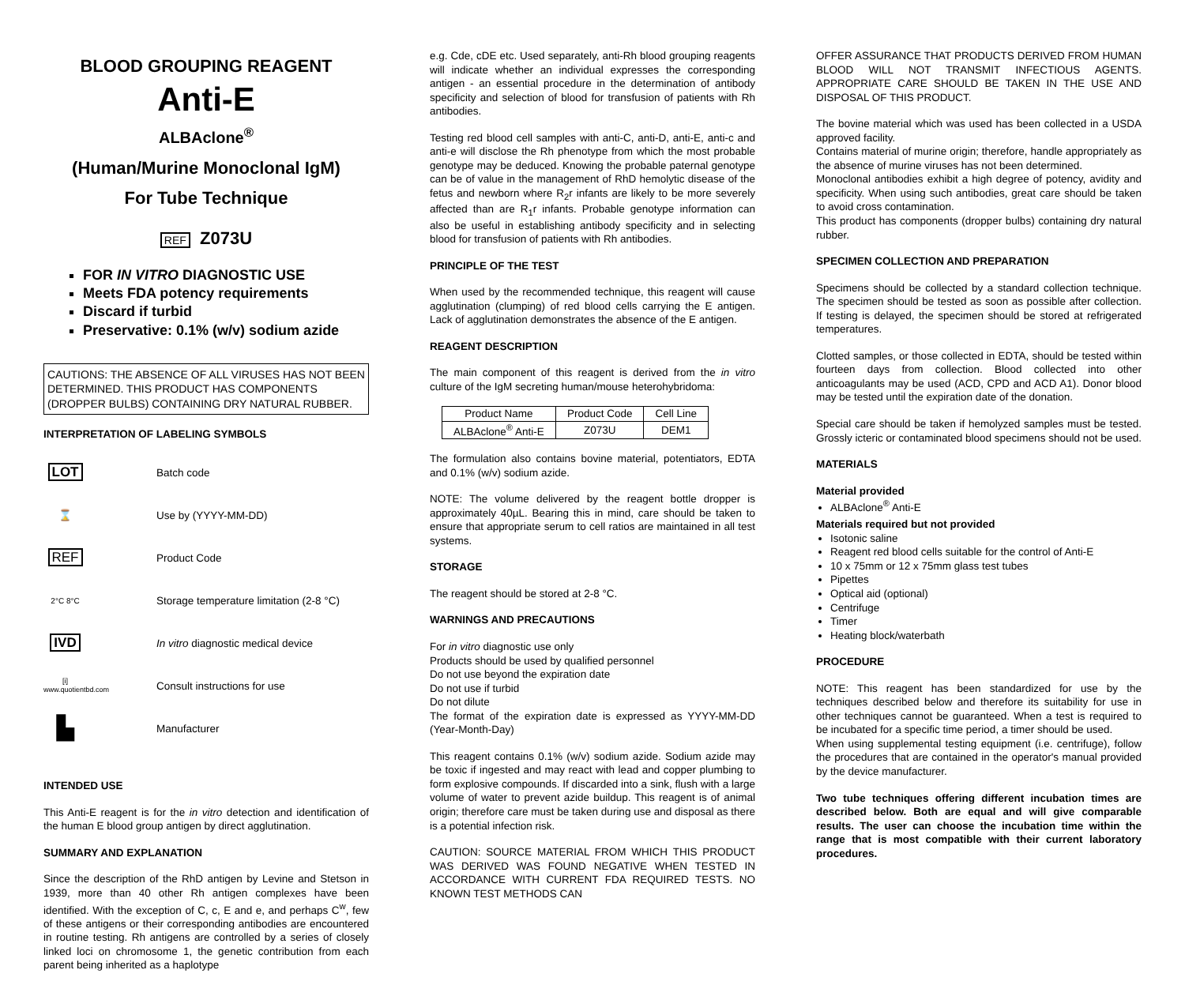BLOOD GROUPING REAGENT
Anti-E
ALBAclone<sup>®</sup>
(Human/Murine Monoclonal IgM)
For Tube Technique
REF Z073U
FOR IN VITRO DIAGNOSTIC USE
Meets FDA potency requirements
Discard if turbid
Preservative: 0.1% (w/v) sodium azide
CAUTIONS: THE ABSENCE OF ALL VIRUSES HAS NOT BEEN DETERMINED. THIS PRODUCT HAS COMPONENTS (DROPPER BULBS) CONTAINING DRY NATURAL RUBBER.
INTERPRETATION OF LABELING SYMBOLS
LOT
Batch code
⌛
Use by (YYYY-MM-DD)
REF
Product Code
2°C 8°C
Storage temperature limitation (2-8 °C)
IVD
In vitro diagnostic medical device
[i]
www.quotientbd.com
Consult instructions for use
▙
Manufacturer
INTENDED USE
This Anti-E reagent is for the in vitro detection and identification of the human E blood group antigen by direct agglutination.
SUMMARY AND EXPLANATION
Since the description of the RhD antigen by Levine and Stetson in 1939, more than 40 other Rh antigen complexes have been identified. With the exception of C, c, E and e, and perhaps C<sup>w</sup>, few of these antigens or their corresponding antibodies are encountered in routine testing. Rh antigens are controlled by a series of closely linked loci on chromosome 1, the genetic contribution from each parent being inherited as a haplotype
e.g. Cde, cDE etc. Used separately, anti-Rh blood grouping reagents will indicate whether an individual expresses the corresponding antigen - an essential procedure in the determination of antibody specificity and selection of blood for transfusion of patients with Rh antibodies.
Testing red blood cell samples with anti-C, anti-D, anti-E, anti-c and anti-e will disclose the Rh phenotype from which the most probable genotype may be deduced. Knowing the probable paternal genotype can be of value in the management of RhD hemolytic disease of the fetus and newborn where R<sub>2</sub>r infants are likely to be more severely affected than are R<sub>1</sub>r infants. Probable genotype information can also be useful in establishing antibody specificity and in selecting blood for transfusion of patients with Rh antibodies.
PRINCIPLE OF THE TEST
When used by the recommended technique, this reagent will cause agglutination (clumping) of red blood cells carrying the E antigen. Lack of agglutination demonstrates the absence of the E antigen.
REAGENT DESCRIPTION
The main component of this reagent is derived from the in vitro culture of the IgM secreting human/mouse heterohybridoma:
| Product Name | Product Code | Cell Line |
| ALBAclone<sup>®</sup> Anti-E | Z073U | DEM1 |
The formulation also contains bovine material, potentiators, EDTA and 0.1% (w/v) sodium azide.
NOTE: The volume delivered by the reagent bottle dropper is approximately 40µL. Bearing this in mind, care should be taken to ensure that appropriate serum to cell ratios are maintained in all test systems.
STORAGE
The reagent should be stored at 2-8 °C.
WARNINGS AND PRECAUTIONS
For in vitro diagnostic use only
Products should be used by qualified personnel
Do not use beyond the expiration date
Do not use if turbid
Do not dilute
The format of the expiration date is expressed as YYYY-MM-DD (Year-Month-Day)
This reagent contains 0.1% (w/v) sodium azide. Sodium azide may be toxic if ingested and may react with lead and copper plumbing to form explosive compounds. If discarded into a sink, flush with a large volume of water to prevent azide buildup. This reagent is of animal origin; therefore care must be taken during use and disposal as there is a potential infection risk.
CAUTION: SOURCE MATERIAL FROM WHICH THIS PRODUCT WAS DERIVED WAS FOUND NEGATIVE WHEN TESTED IN ACCORDANCE WITH CURRENT FDA REQUIRED TESTS. NO KNOWN TEST METHODS CAN
OFFER ASSURANCE THAT PRODUCTS DERIVED FROM HUMAN BLOOD WILL NOT TRANSMIT INFECTIOUS AGENTS. APPROPRIATE CARE SHOULD BE TAKEN IN THE USE AND DISPOSAL OF THIS PRODUCT.
The bovine material which was used has been collected in a USDA approved facility.
Contains material of murine origin; therefore, handle appropriately as the absence of murine viruses has not been determined.
Monoclonal antibodies exhibit a high degree of potency, avidity and specificity. When using such antibodies, great care should be taken to avoid cross contamination.
This product has components (dropper bulbs) containing dry natural rubber.
SPECIMEN COLLECTION AND PREPARATION
Specimens should be collected by a standard collection technique. The specimen should be tested as soon as possible after collection. If testing is delayed, the specimen should be stored at refrigerated temperatures.
Clotted samples, or those collected in EDTA, should be tested within fourteen days from collection. Blood collected into other anticoagulants may be used (ACD, CPD and ACD A1). Donor blood may be tested until the expiration date of the donation.
Special care should be taken if hemolyzed samples must be tested. Grossly icteric or contaminated blood specimens should not be used.
MATERIALS
Material provided
ALBAclone<sup>®</sup> Anti-E
Materials required but not provided
Isotonic saline
Reagent red blood cells suitable for the control of Anti-E
10 x 75mm or 12 x 75mm glass test tubes
Pipettes
Optical aid (optional)
Centrifuge
Timer
Heating block/waterbath
PROCEDURE
NOTE: This reagent has been standardized for use by the techniques described below and therefore its suitability for use in other techniques cannot be guaranteed. When a test is required to be incubated for a specific time period, a timer should be used.
When using supplemental testing equipment (i.e. centrifuge), follow the procedures that are contained in the operator's manual provided by the device manufacturer.
Two tube techniques offering different incubation times are described below. Both are equal and will give comparable results. The user can choose the incubation time within the range that is most compatible with their current laboratory procedures.